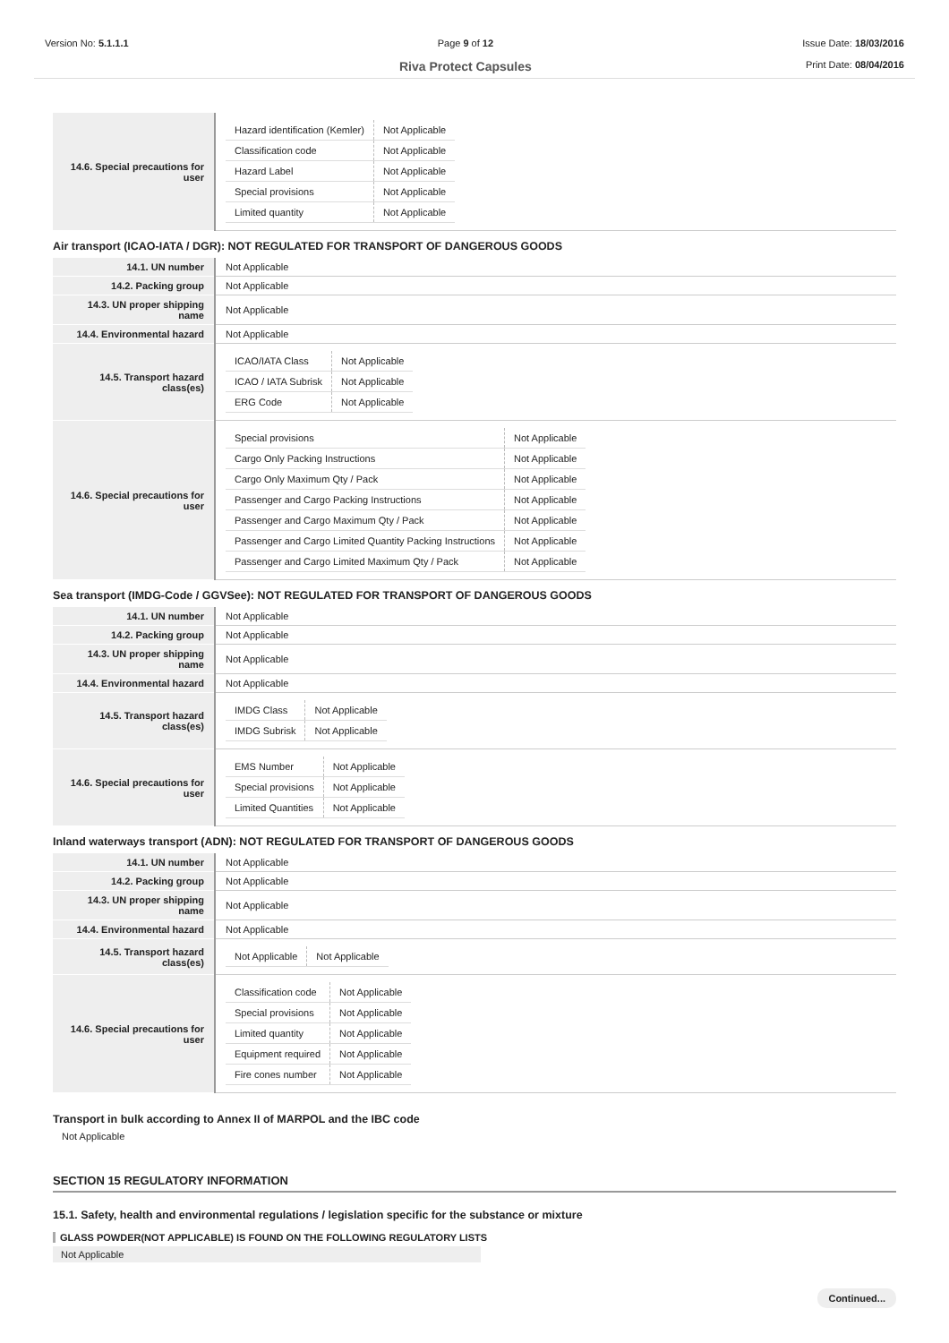Version No: 5.1.1.1 Page 9 of 12
Riva Protect Capsules
Issue Date: 18/03/2016
Print Date: 08/04/2016
| 14.6. Special precautions for user | / Hazard identification (Kemler) / Not Applicable / / Classification code / Not Applicable / / Hazard Label / Not Applicable / / Special provisions / Not Applicable / / Limited quantity / Not Applicable / |
Air transport (ICAO-IATA / DGR): NOT REGULATED FOR TRANSPORT OF DANGEROUS GOODS
| 14.1. UN number | Not Applicable |
| 14.2. Packing group | Not Applicable |
| 14.3. UN proper shipping name | Not Applicable |
| 14.4. Environmental hazard | Not Applicable |
| 14.5. Transport hazard class(es) | / ICAO/IATA Class / Not Applicable / / ICAO / IATA Subrisk / Not Applicable / / ERG Code / Not Applicable / |
| 14.6. Special precautions for user | / Special provisions / Not Applicable / / Cargo Only Packing Instructions / Not Applicable / / Cargo Only Maximum Qty / Pack / Not Applicable / / Passenger and Cargo Packing Instructions / Not Applicable / / Passenger and Cargo Maximum Qty / Pack / Not Applicable / / Passenger and Cargo Limited Quantity Packing Instructions / Not Applicable / / Passenger and Cargo Limited Maximum Qty / Pack / Not Applicable / |
Sea transport (IMDG-Code / GGVSee): NOT REGULATED FOR TRANSPORT OF DANGEROUS GOODS
| 14.1. UN number | Not Applicable |
| 14.2. Packing group | Not Applicable |
| 14.3. UN proper shipping name | Not Applicable |
| 14.4. Environmental hazard | Not Applicable |
| 14.5. Transport hazard class(es) | / IMDG Class / Not Applicable / / IMDG Subrisk / Not Applicable / |
| 14.6. Special precautions for user | / EMS Number / Not Applicable / / Special provisions / Not Applicable / / Limited Quantities / Not Applicable / |
Inland waterways transport (ADN): NOT REGULATED FOR TRANSPORT OF DANGEROUS GOODS
| 14.1. UN number | Not Applicable |
| 14.2. Packing group | Not Applicable |
| 14.3. UN proper shipping name | Not Applicable |
| 14.4. Environmental hazard | Not Applicable |
| 14.5. Transport hazard class(es) | / Not Applicable / Not Applicable / |
| 14.6. Special precautions for user | / Classification code / Not Applicable / / Special provisions / Not Applicable / / Limited quantity / Not Applicable / / Equipment required / Not Applicable / / Fire cones number / Not Applicable / |
Transport in bulk according to Annex II of MARPOL and the IBC code
Not Applicable
SECTION 15 REGULATORY INFORMATION
15.1. Safety, health and environmental regulations / legislation specific for the substance or mixture
GLASS POWDER(NOT APPLICABLE) IS FOUND ON THE FOLLOWING REGULATORY LISTS
Not Applicable
Continued...